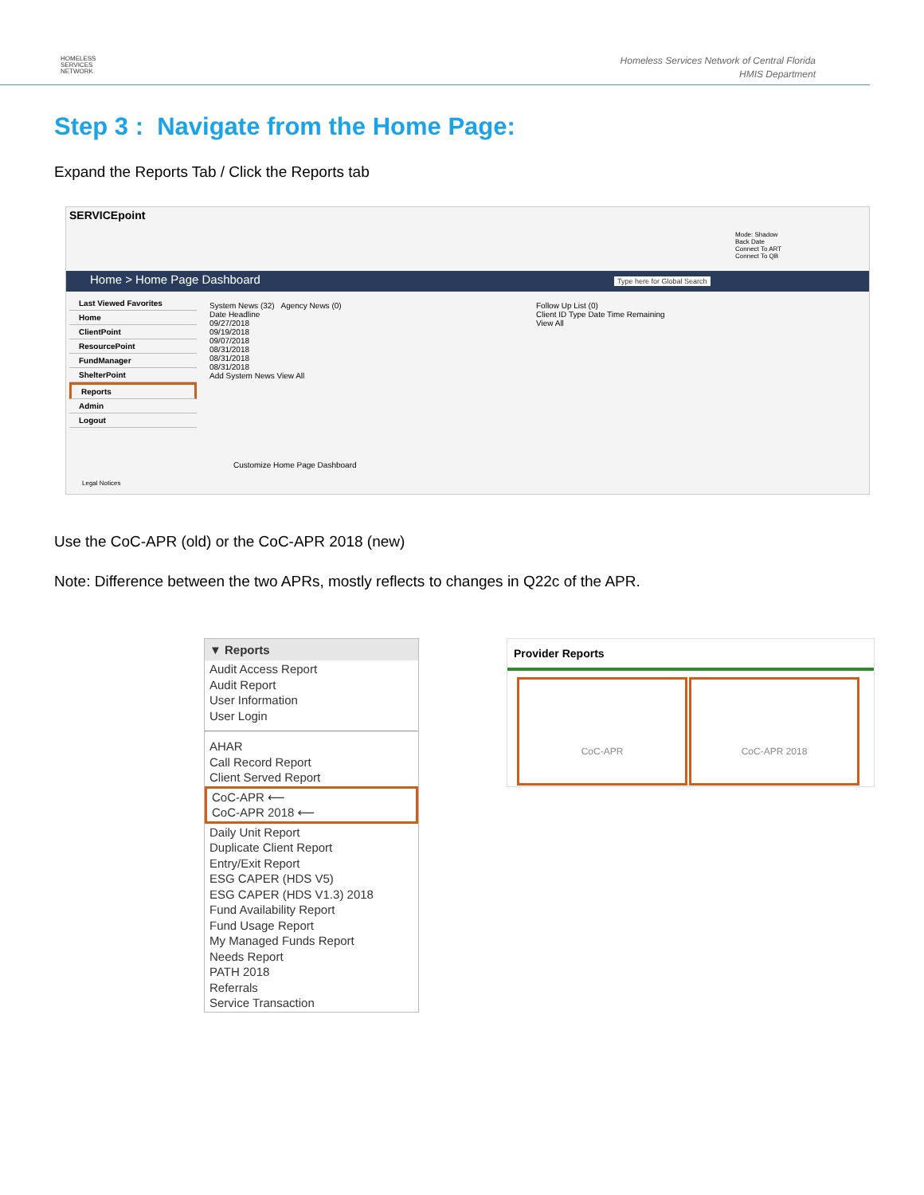HOMELESS
SERVICES
NETWORK
Homeless Services Network of Central Florida
HMIS Department
Step 3 : Navigate from the Home Page:
Expand the Reports Tab / Click the Reports tab
SERVICEpoint
Mode: Shadow
Back Date
Connect To ART
Connect To QB
Home > Home Page Dashboard Type here for Global Search
Last Viewed Favorites
Home
ClientPoint
ResourcePoint
FundManager
ShelterPoint
Reports
Admin
Logout
System News (32) Agency News (0)
Date Headline
09/27/2018
09/19/2018
09/07/2018
08/31/2018
08/31/2018
08/31/2018
Add System News View All
Follow Up List (0)
Client ID Type Date Time Remaining
View All
Customize Home Page Dashboard
Legal Notices
Use the CoC-APR (old) or the CoC-APR 2018 (new)
Note: Difference between the two APRs, mostly reflects to changes in Q22c of the APR.
▼ Reports
Audit Access Report
Audit Report
User Information
User Login
AHAR
Call Record Report
Client Served Report
CoC-APR ⟵
CoC-APR 2018 ⟵
Daily Unit Report
Duplicate Client Report
Entry/Exit Report
ESG CAPER (HDS V5)
ESG CAPER (HDS V1.3) 2018
Fund Availability Report
Fund Usage Report
My Managed Funds Report
Needs Report
PATH 2018
Referrals
Service Transaction
Provider Reports
CoC-APR CoC-APR 2018